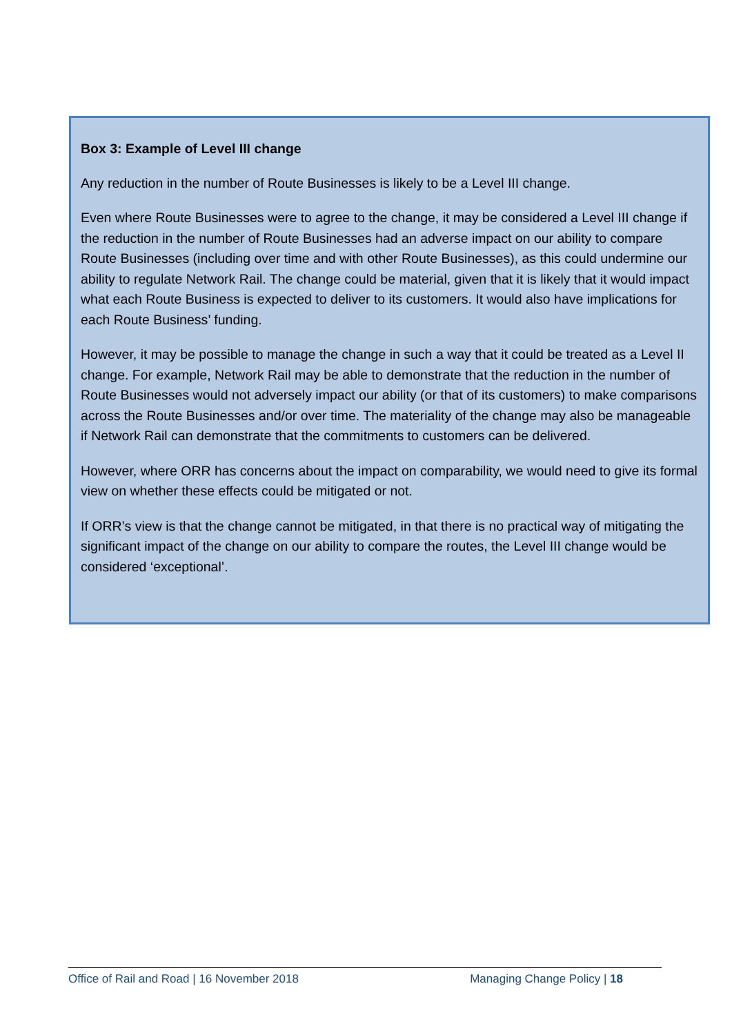Box 3: Example of Level III change
Any reduction in the number of Route Businesses is likely to be a Level III change.
Even where Route Businesses were to agree to the change, it may be considered a Level III change if the reduction in the number of Route Businesses had an adverse impact on our ability to compare Route Businesses (including over time and with other Route Businesses), as this could undermine our ability to regulate Network Rail. The change could be material, given that it is likely that it would impact what each Route Business is expected to deliver to its customers. It would also have implications for each Route Business’ funding.
However, it may be possible to manage the change in such a way that it could be treated as a Level II change. For example, Network Rail may be able to demonstrate that the reduction in the number of Route Businesses would not adversely impact our ability (or that of its customers) to make comparisons across the Route Businesses and/or over time. The materiality of the change may also be manageable if Network Rail can demonstrate that the commitments to customers can be delivered.
However, where ORR has concerns about the impact on comparability, we would need to give its formal view on whether these effects could be mitigated or not.
If ORR’s view is that the change cannot be mitigated, in that there is no practical way of mitigating the significant impact of the change on our ability to compare the routes, the Level III change would be considered ‘exceptional’.
Office of Rail and Road | 16 November 2018 Managing Change Policy | 18